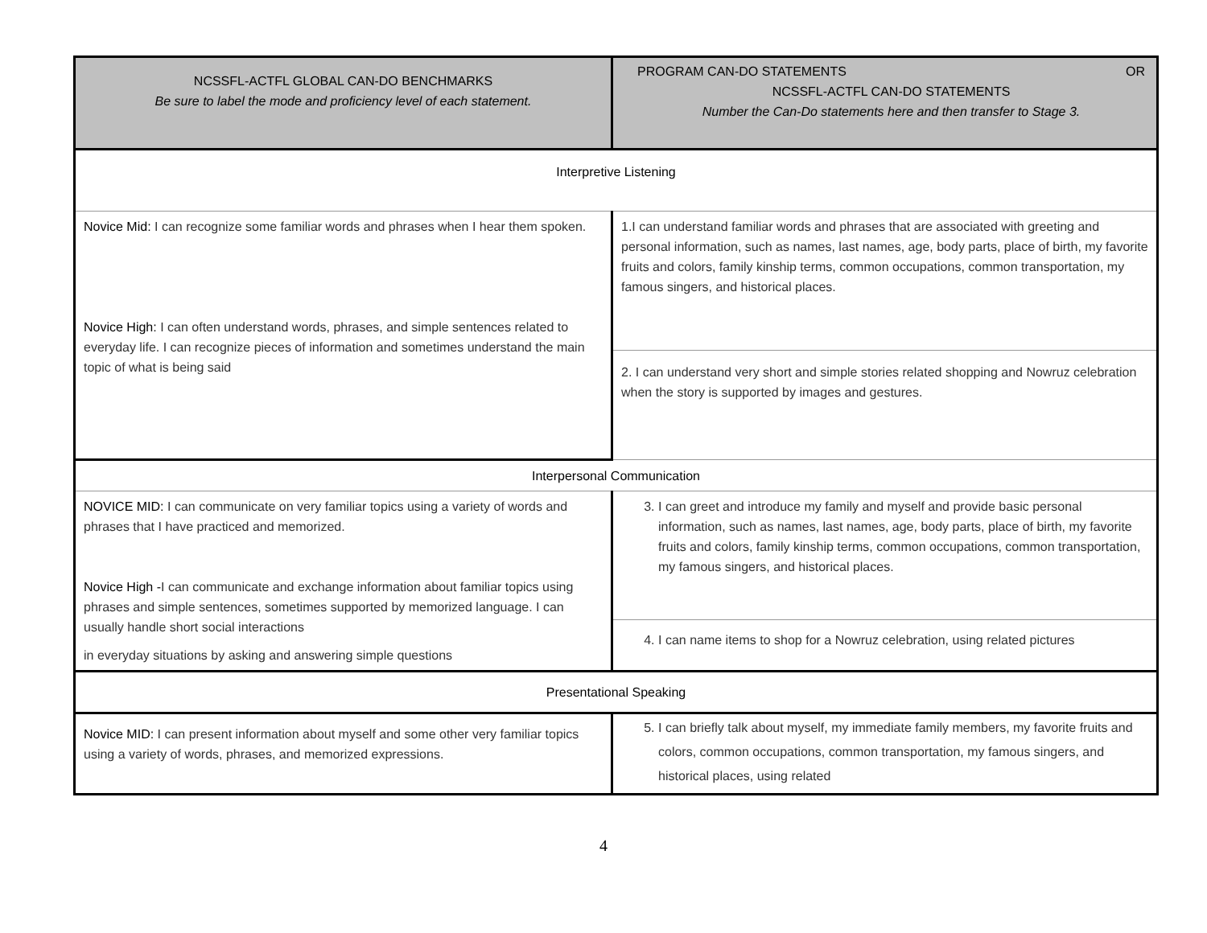| NCSSFL-ACTFL GLOBAL CAN-DO BENCHMARKS Be sure to label the mode and proficiency level of each statement. | PROGRAM CAN-DO STATEMENTS OR NCSSFL-ACTFL CAN-DO STATEMENTS Number the Can-Do statements here and then transfer to Stage 3. |
| Interpretive Listening | |
| Novice Mid: I can recognize some familiar words and phrases when I hear them spoken. Novice High: I can often understand words, phrases, and simple sentences related to everyday life. I can recognize pieces of information and sometimes understand the main topic of what is being said | 1.I can understand familiar words and phrases that are associated with greeting and personal information, such as names, last names, age, body parts, place of birth, my favorite fruits and colors, family kinship terms, common occupations, common transportation, my famous singers, and historical places. |
| | 2. I can understand very short and simple stories related shopping and Nowruz celebration when the story is supported by images and gestures. |
| Interpersonal Communication | |
| NOVICE MID: I can communicate on very familiar topics using a variety of words and phrases that I have practiced and memorized. Novice High - I can communicate and exchange information about familiar topics using phrases and simple sentences, sometimes supported by memorized language. I can usually handle short social interactions in everyday situations by asking and answering simple questions | 3. I can greet and introduce my family and myself and provide basic personal information, such as names, last names, age, body parts, place of birth, my favorite fruits and colors, family kinship terms, common occupations, common transportation, my famous singers, and historical places. |
| | 4. I can name items to shop for a Nowruz celebration, using related pictures |
| Presentational Speaking | |
| Novice MID: I can present information about myself and some other very familiar topics using a variety of words, phrases, and memorized expressions. | 5. I can briefly talk about myself, my immediate family members, my favorite fruits and colors, common occupations, common transportation, my famous singers, and historical places, using related |
4